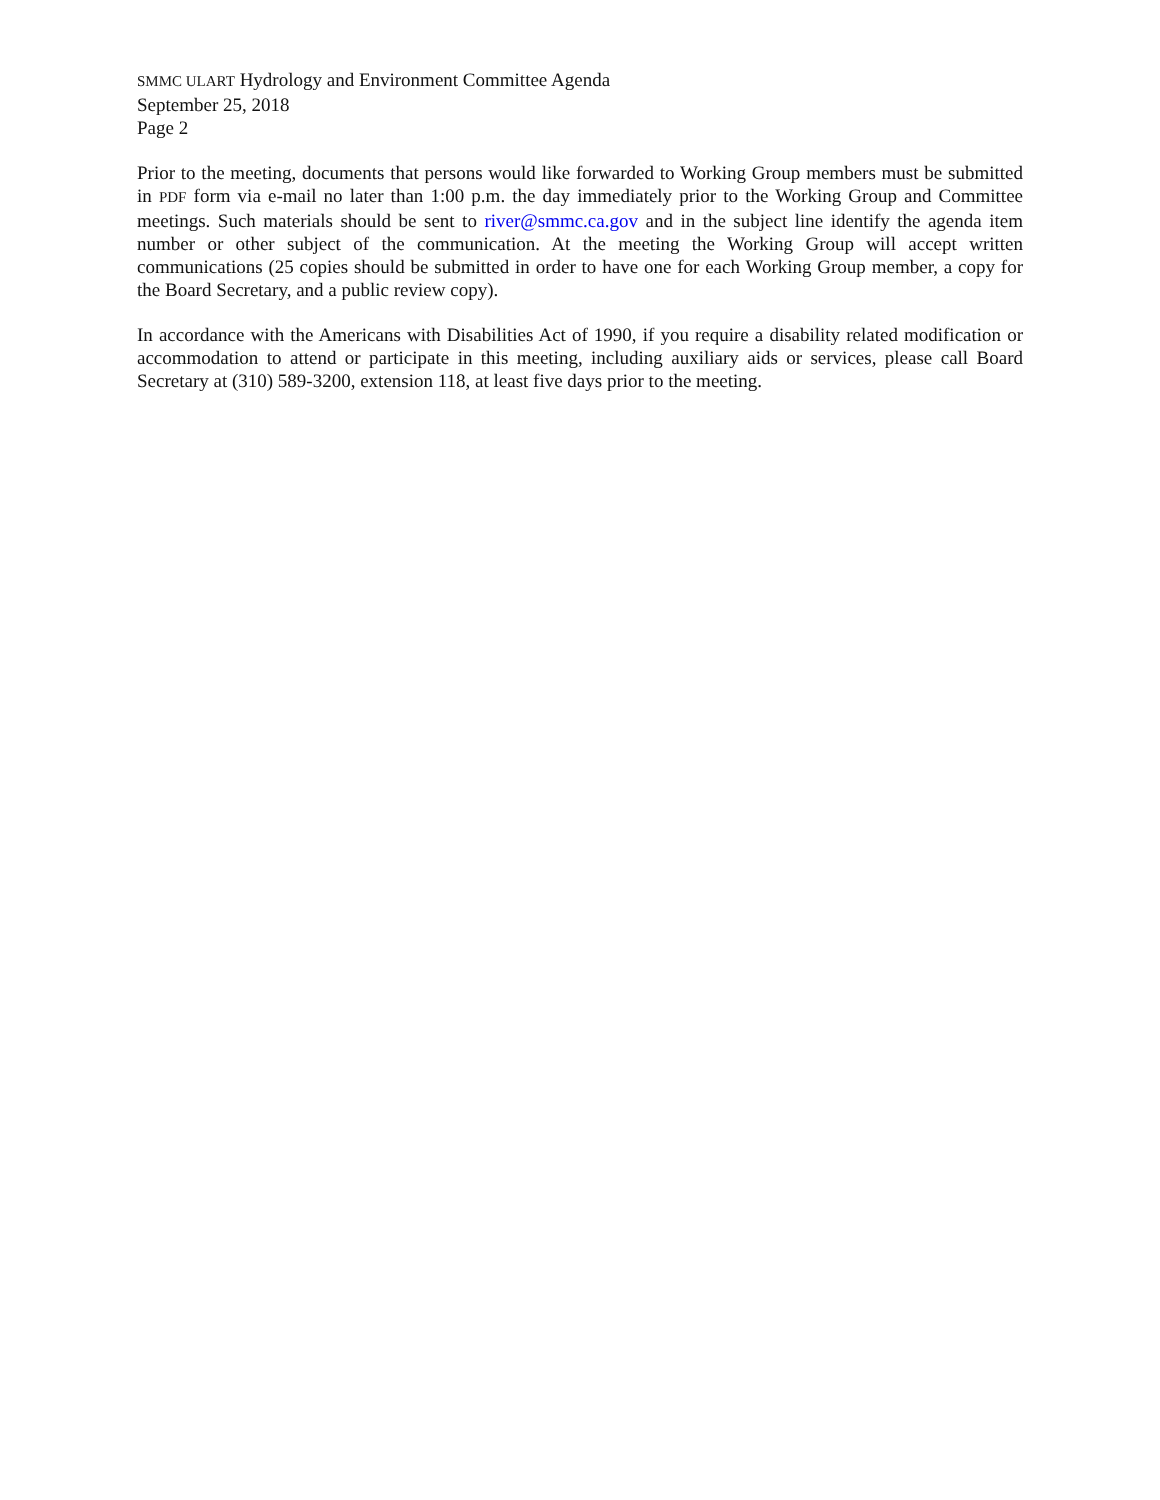SMMC ULART Hydrology and Environment Committee Agenda
September 25, 2018
Page 2
Prior to the meeting, documents that persons would like forwarded to Working Group members must be submitted in PDF form via e-mail no later than 1:00 p.m. the day immediately prior to the Working Group and Committee meetings. Such materials should be sent to river@smmc.ca.gov and in the subject line identify the agenda item number or other subject of the communication. At the meeting the Working Group will accept written communications (25 copies should be submitted in order to have one for each Working Group member, a copy for the Board Secretary, and a public review copy).
In accordance with the Americans with Disabilities Act of 1990, if you require a disability related modification or accommodation to attend or participate in this meeting, including auxiliary aids or services, please call Board Secretary at (310) 589-3200, extension 118, at least five days prior to the meeting.